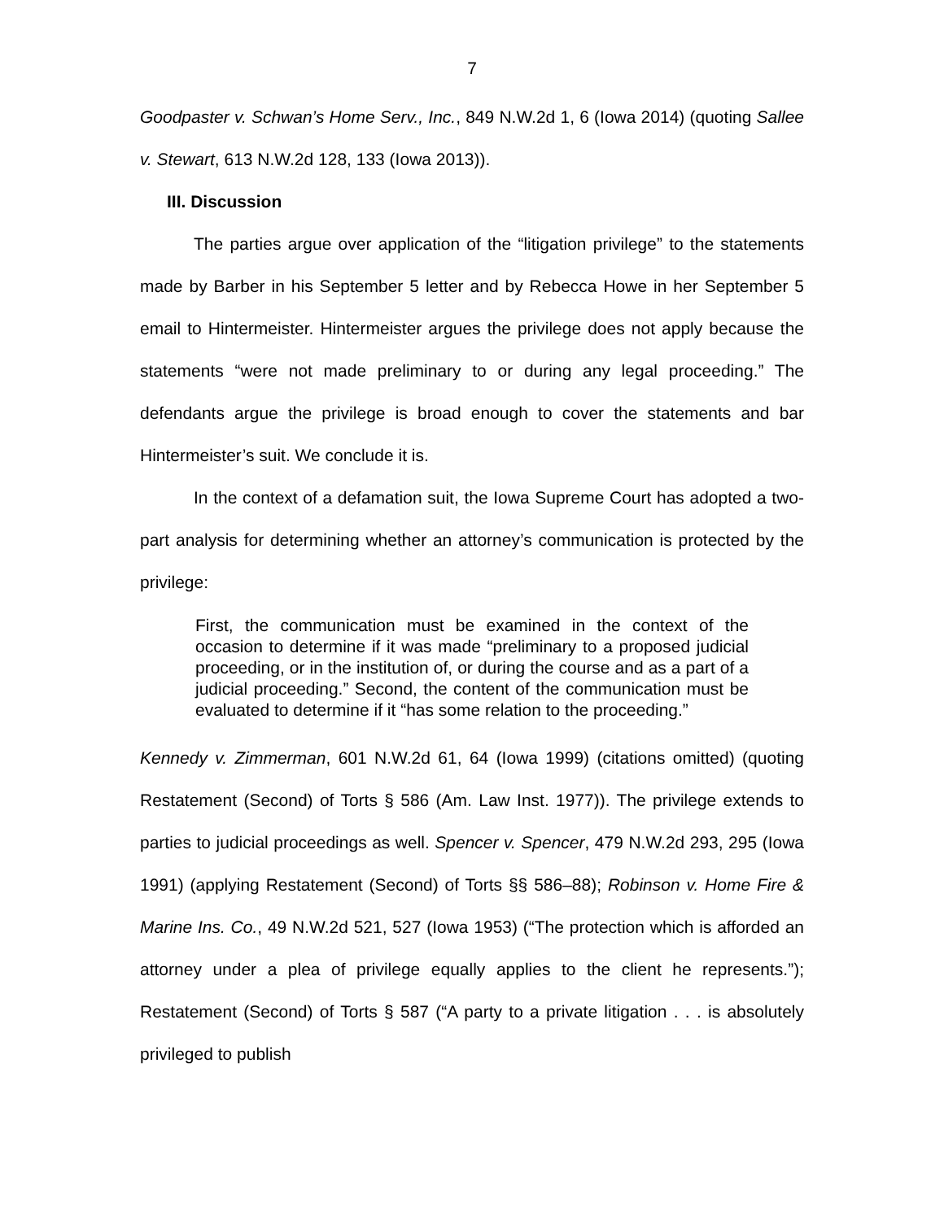7
Goodpaster v. Schwan’s Home Serv., Inc., 849 N.W.2d 1, 6 (Iowa 2014) (quoting Sallee v. Stewart, 613 N.W.2d 128, 133 (Iowa 2013)).
III. Discussion
The parties argue over application of the “litigation privilege” to the statements made by Barber in his September 5 letter and by Rebecca Howe in her September 5 email to Hintermeister. Hintermeister argues the privilege does not apply because the statements “were not made preliminary to or during any legal proceeding.” The defendants argue the privilege is broad enough to cover the statements and bar Hintermeister’s suit. We conclude it is.
In the context of a defamation suit, the Iowa Supreme Court has adopted a two-part analysis for determining whether an attorney’s communication is protected by the privilege:
First, the communication must be examined in the context of the occasion to determine if it was made “preliminary to a proposed judicial proceeding, or in the institution of, or during the course and as a part of a judicial proceeding.” Second, the content of the communication must be evaluated to determine if it “has some relation to the proceeding.”
Kennedy v. Zimmerman, 601 N.W.2d 61, 64 (Iowa 1999) (citations omitted) (quoting Restatement (Second) of Torts § 586 (Am. Law Inst. 1977)). The privilege extends to parties to judicial proceedings as well. Spencer v. Spencer, 479 N.W.2d 293, 295 (Iowa 1991) (applying Restatement (Second) of Torts §§ 586–88); Robinson v. Home Fire & Marine Ins. Co., 49 N.W.2d 521, 527 (Iowa 1953) (“The protection which is afforded an attorney under a plea of privilege equally applies to the client he represents.”); Restatement (Second) of Torts § 587 (“A party to a private litigation . . . is absolutely privileged to publish